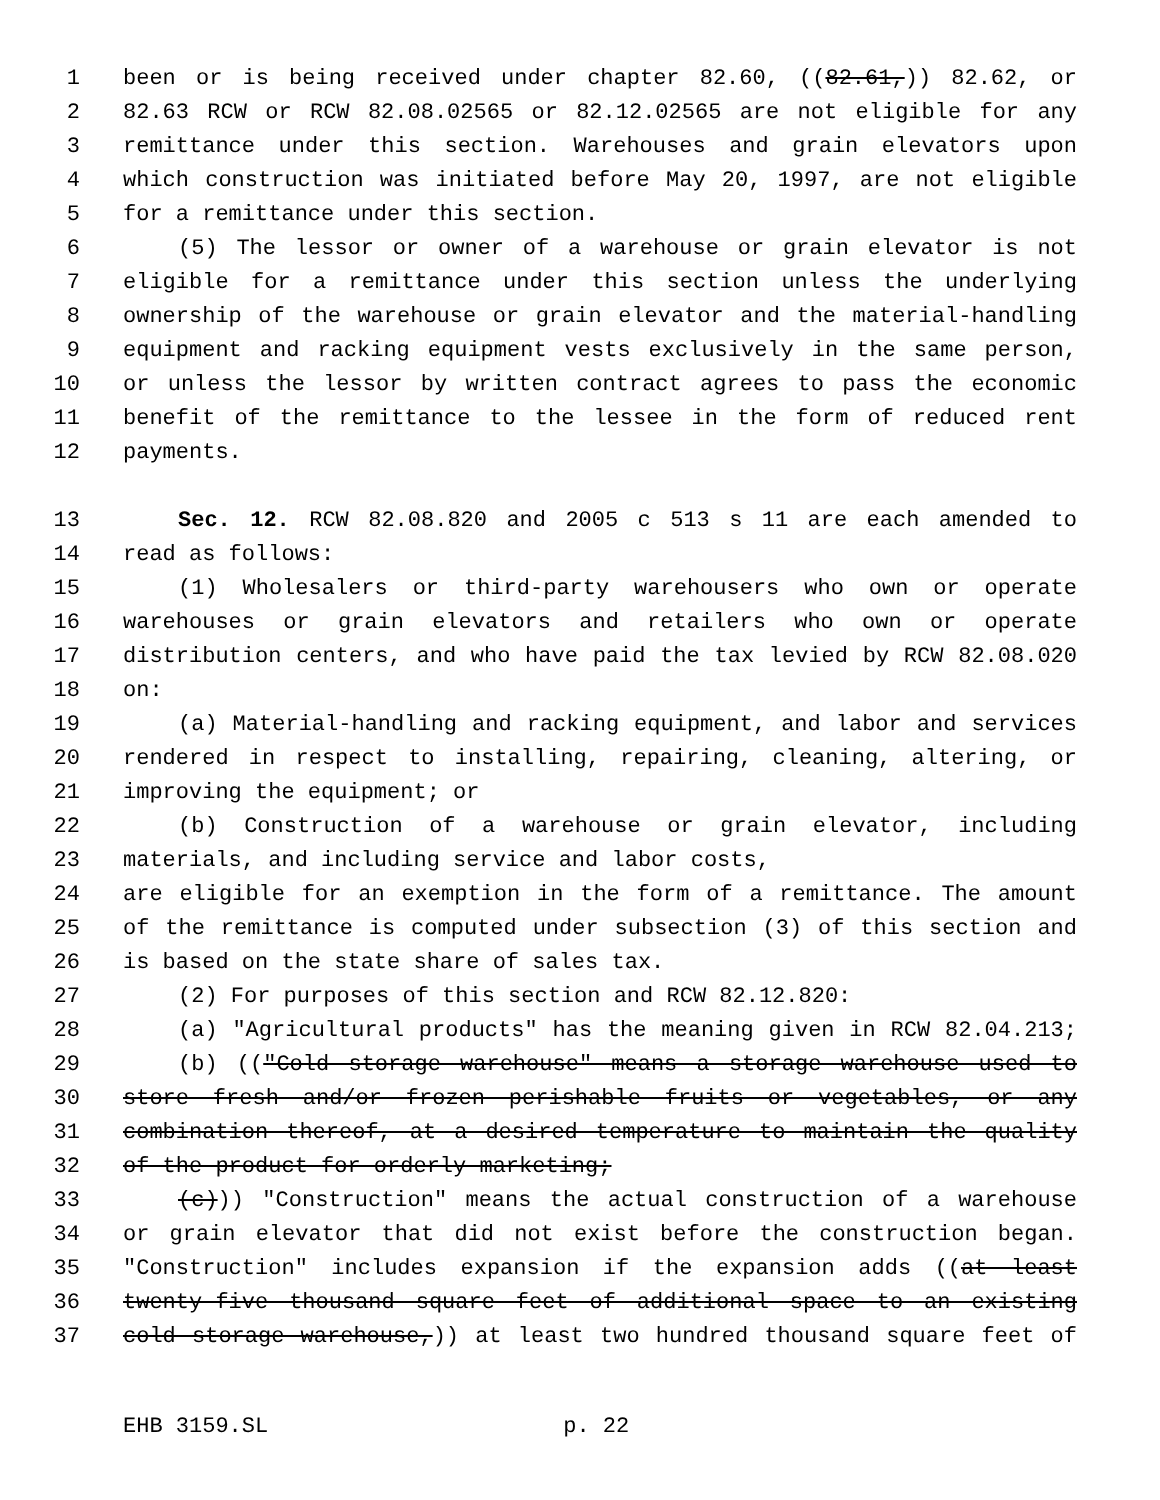1 been or is being received under chapter 82.60, ((82.61,)) 82.62, or
2 82.63 RCW or RCW 82.08.02565 or 82.12.02565 are not eligible for any
3 remittance under this section. Warehouses and grain elevators upon
4 which construction was initiated before May 20, 1997, are not eligible
5 for a remittance under this section.
6 (5) The lessor or owner of a warehouse or grain elevator is not
7 eligible for a remittance under this section unless the underlying
8 ownership of the warehouse or grain elevator and the material-handling
9 equipment and racking equipment vests exclusively in the same person,
10 or unless the lessor by written contract agrees to pass the economic
11 benefit of the remittance to the lessee in the form of reduced rent
12 payments.
13 Sec. 12. RCW 82.08.820 and 2005 c 513 s 11 are each amended to
14 read as follows:
15 (1) Wholesalers or third-party warehousers who own or operate
16 warehouses or grain elevators and retailers who own or operate
17 distribution centers, and who have paid the tax levied by RCW 82.08.020
18 on:
19 (a) Material-handling and racking equipment, and labor and services
20 rendered in respect to installing, repairing, cleaning, altering, or
21 improving the equipment; or
22 (b) Construction of a warehouse or grain elevator, including
23 materials, and including service and labor costs,
24 are eligible for an exemption in the form of a remittance. The amount
25 of the remittance is computed under subsection (3) of this section and
26 is based on the state share of sales tax.
27 (2) For purposes of this section and RCW 82.12.820:
28 (a) "Agricultural products" has the meaning given in RCW 82.04.213;
29 (b) (("Cold storage warehouse" means a storage warehouse used to
30 store fresh and/or frozen perishable fruits or vegetables, or any
31 combination thereof, at a desired temperature to maintain the quality
32 of the product for orderly marketing;
33 (c))) "Construction" means the actual construction of a warehouse
34 or grain elevator that did not exist before the construction began.
35 "Construction" includes expansion if the expansion adds ((at least
36 twenty-five thousand square feet of additional space to an existing
37 cold storage warehouse,)) at least two hundred thousand square feet of
EHB 3159.SL p. 22